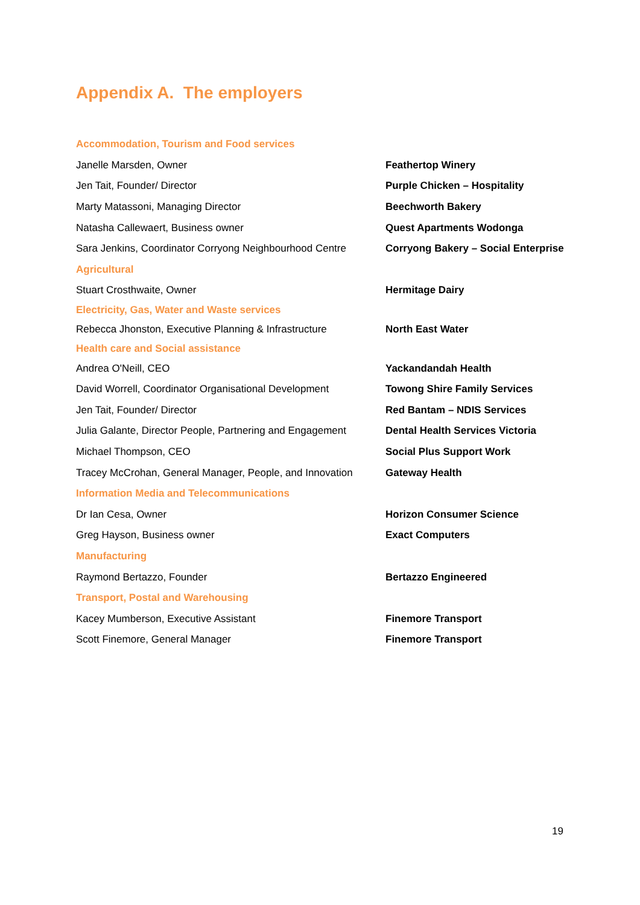Appendix A. The employers
| Accommodation, Tourism and Food services | |
| Janelle Marsden, Owner | Feathertop Winery |
| Jen Tait, Founder/ Director | Purple Chicken – Hospitality |
| Marty Matassoni, Managing Director | Beechworth Bakery |
| Natasha Callewaert, Business owner | Quest Apartments Wodonga |
| Sara Jenkins, Coordinator Corryong Neighbourhood Centre | Corryong Bakery – Social Enterprise |
| Agricultural | |
| Stuart Crosthwaite, Owner | Hermitage Dairy |
| Electricity, Gas, Water and Waste services | |
| Rebecca Jhonston, Executive Planning & Infrastructure | North East Water |
| Health care and Social assistance | |
| Andrea O'Neill, CEO | Yackandandah Health |
| David Worrell, Coordinator Organisational Development | Towong Shire Family Services |
| Jen Tait, Founder/ Director | Red Bantam – NDIS Services |
| Julia Galante, Director People, Partnering and Engagement | Dental Health Services Victoria |
| Michael Thompson, CEO | Social Plus Support Work |
| Tracey McCrohan, General Manager, People, and Innovation | Gateway Health |
| Information Media and Telecommunications | |
| Dr Ian Cesa, Owner | Horizon Consumer Science |
| Greg Hayson, Business owner | Exact Computers |
| Manufacturing | |
| Raymond Bertazzo, Founder | Bertazzo Engineered |
| Transport, Postal and Warehousing | |
| Kacey Mumberson, Executive Assistant | Finemore Transport |
| Scott Finemore, General Manager | Finemore Transport |
19